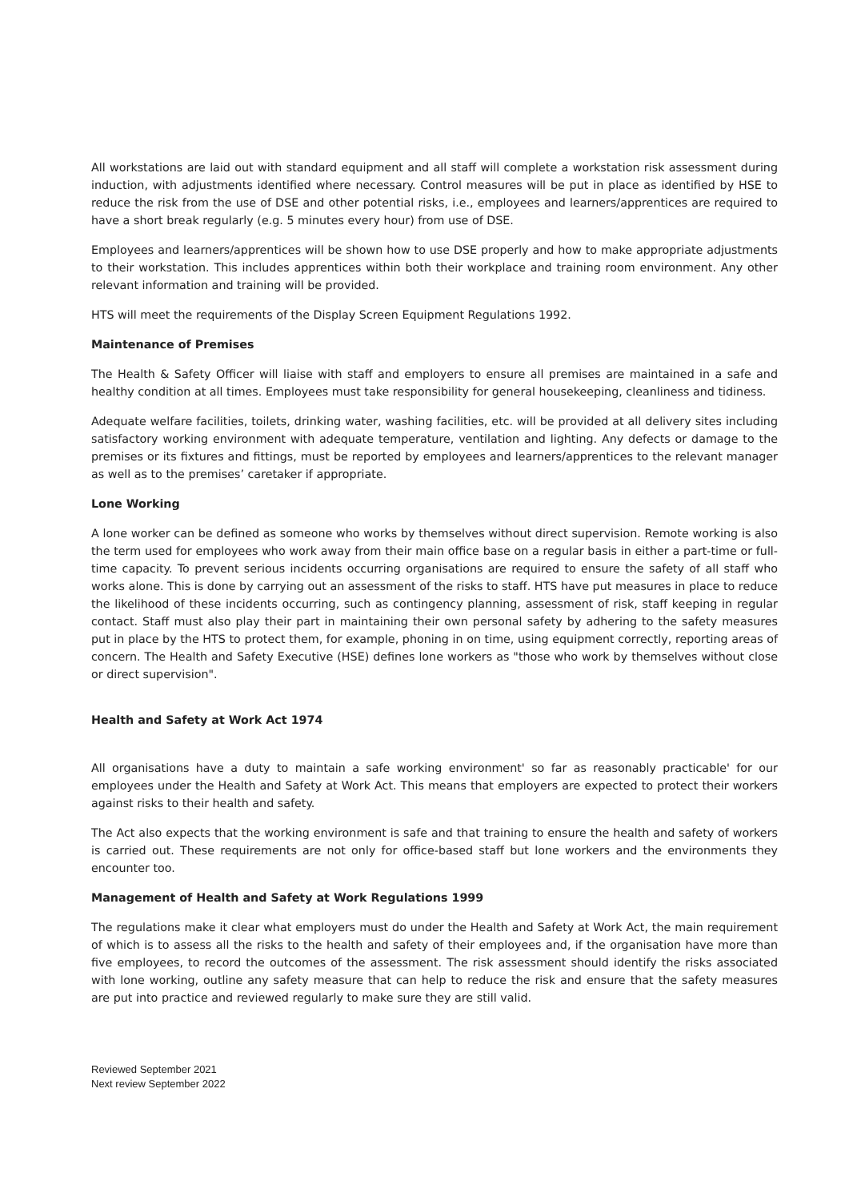All workstations are laid out with standard equipment and all staff will complete a workstation risk assessment during induction, with adjustments identified where necessary. Control measures will be put in place as identified by HSE to reduce the risk from the use of DSE and other potential risks, i.e., employees and learners/apprentices are required to have a short break regularly (e.g. 5 minutes every hour) from use of DSE.
Employees and learners/apprentices will be shown how to use DSE properly and how to make appropriate adjustments to their workstation. This includes apprentices within both their workplace and training room environment. Any other relevant information and training will be provided.
HTS will meet the requirements of the Display Screen Equipment Regulations 1992.
Maintenance of Premises
The Health & Safety Officer will liaise with staff and employers to ensure all premises are maintained in a safe and healthy condition at all times. Employees must take responsibility for general housekeeping, cleanliness and tidiness.
Adequate welfare facilities, toilets, drinking water, washing facilities, etc. will be provided at all delivery sites including satisfactory working environment with adequate temperature, ventilation and lighting. Any defects or damage to the premises or its fixtures and fittings, must be reported by employees and learners/apprentices to the relevant manager as well as to the premises’ caretaker if appropriate.
Lone Working
A lone worker can be defined as someone who works by themselves without direct supervision. Remote working is also the term used for employees who work away from their main office base on a regular basis in either a part-time or full-time capacity. To prevent serious incidents occurring organisations are required to ensure the safety of all staff who works alone. This is done by carrying out an assessment of the risks to staff. HTS have put measures in place to reduce the likelihood of these incidents occurring, such as contingency planning, assessment of risk, staff keeping in regular contact. Staff must also play their part in maintaining their own personal safety by adhering to the safety measures put in place by the HTS to protect them, for example, phoning in on time, using equipment correctly, reporting areas of concern. The Health and Safety Executive (HSE) defines lone workers as "those who work by themselves without close or direct supervision".
Health and Safety at Work Act 1974
All organisations have a duty to maintain a safe working environment' so far as reasonably practicable' for our employees under the Health and Safety at Work Act. This means that employers are expected to protect their workers against risks to their health and safety.
The Act also expects that the working environment is safe and that training to ensure the health and safety of workers is carried out. These requirements are not only for office-based staff but lone workers and the environments they encounter too.
Management of Health and Safety at Work Regulations 1999
The regulations make it clear what employers must do under the Health and Safety at Work Act, the main requirement of which is to assess all the risks to the health and safety of their employees and, if the organisation have more than five employees, to record the outcomes of the assessment. The risk assessment should identify the risks associated with lone working, outline any safety measure that can help to reduce the risk and ensure that the safety measures are put into practice and reviewed regularly to make sure they are still valid.
Reviewed September 2021
Next review September 2022